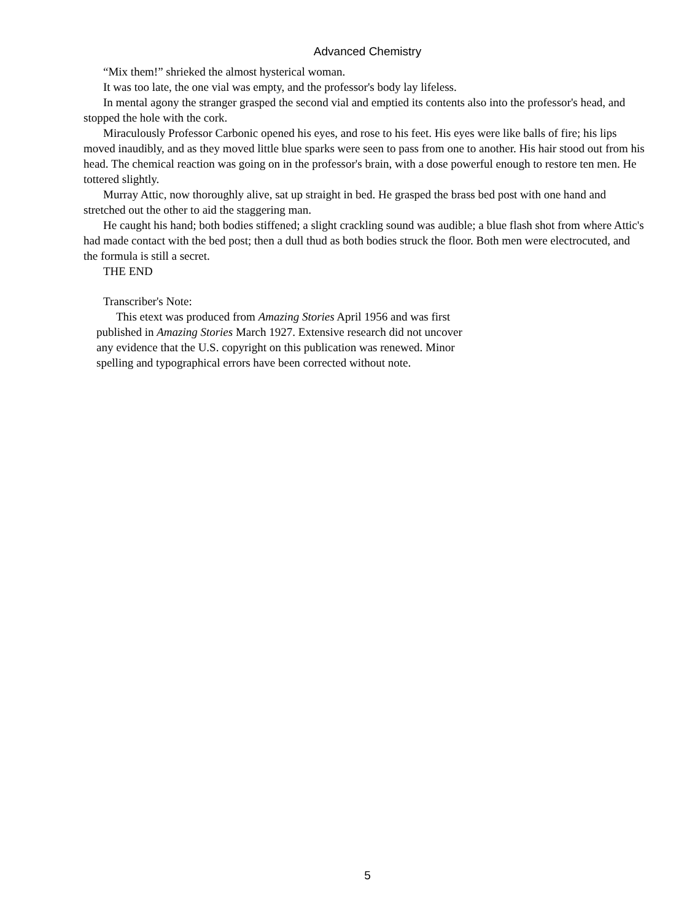Advanced Chemistry
“Mix them!” shrieked the almost hysterical woman.
It was too late, the one vial was empty, and the professor's body lay lifeless.
In mental agony the stranger grasped the second vial and emptied its contents also into the professor's head, and stopped the hole with the cork.
Miraculously Professor Carbonic opened his eyes, and rose to his feet. His eyes were like balls of fire; his lips moved inaudibly, and as they moved little blue sparks were seen to pass from one to another. His hair stood out from his head. The chemical reaction was going on in the professor's brain, with a dose powerful enough to restore ten men. He tottered slightly.
Murray Attic, now thoroughly alive, sat up straight in bed. He grasped the brass bed post with one hand and stretched out the other to aid the staggering man.
He caught his hand; both bodies stiffened; a slight crackling sound was audible; a blue flash shot from where Attic's had made contact with the bed post; then a dull thud as both bodies struck the floor. Both men were electrocuted, and the formula is still a secret.
THE END
Transcriber's Note:
This etext was produced from Amazing Stories April 1956 and was first published in Amazing Stories March 1927. Extensive research did not uncover any evidence that the U.S. copyright on this publication was renewed. Minor spelling and typographical errors have been corrected without note.
5